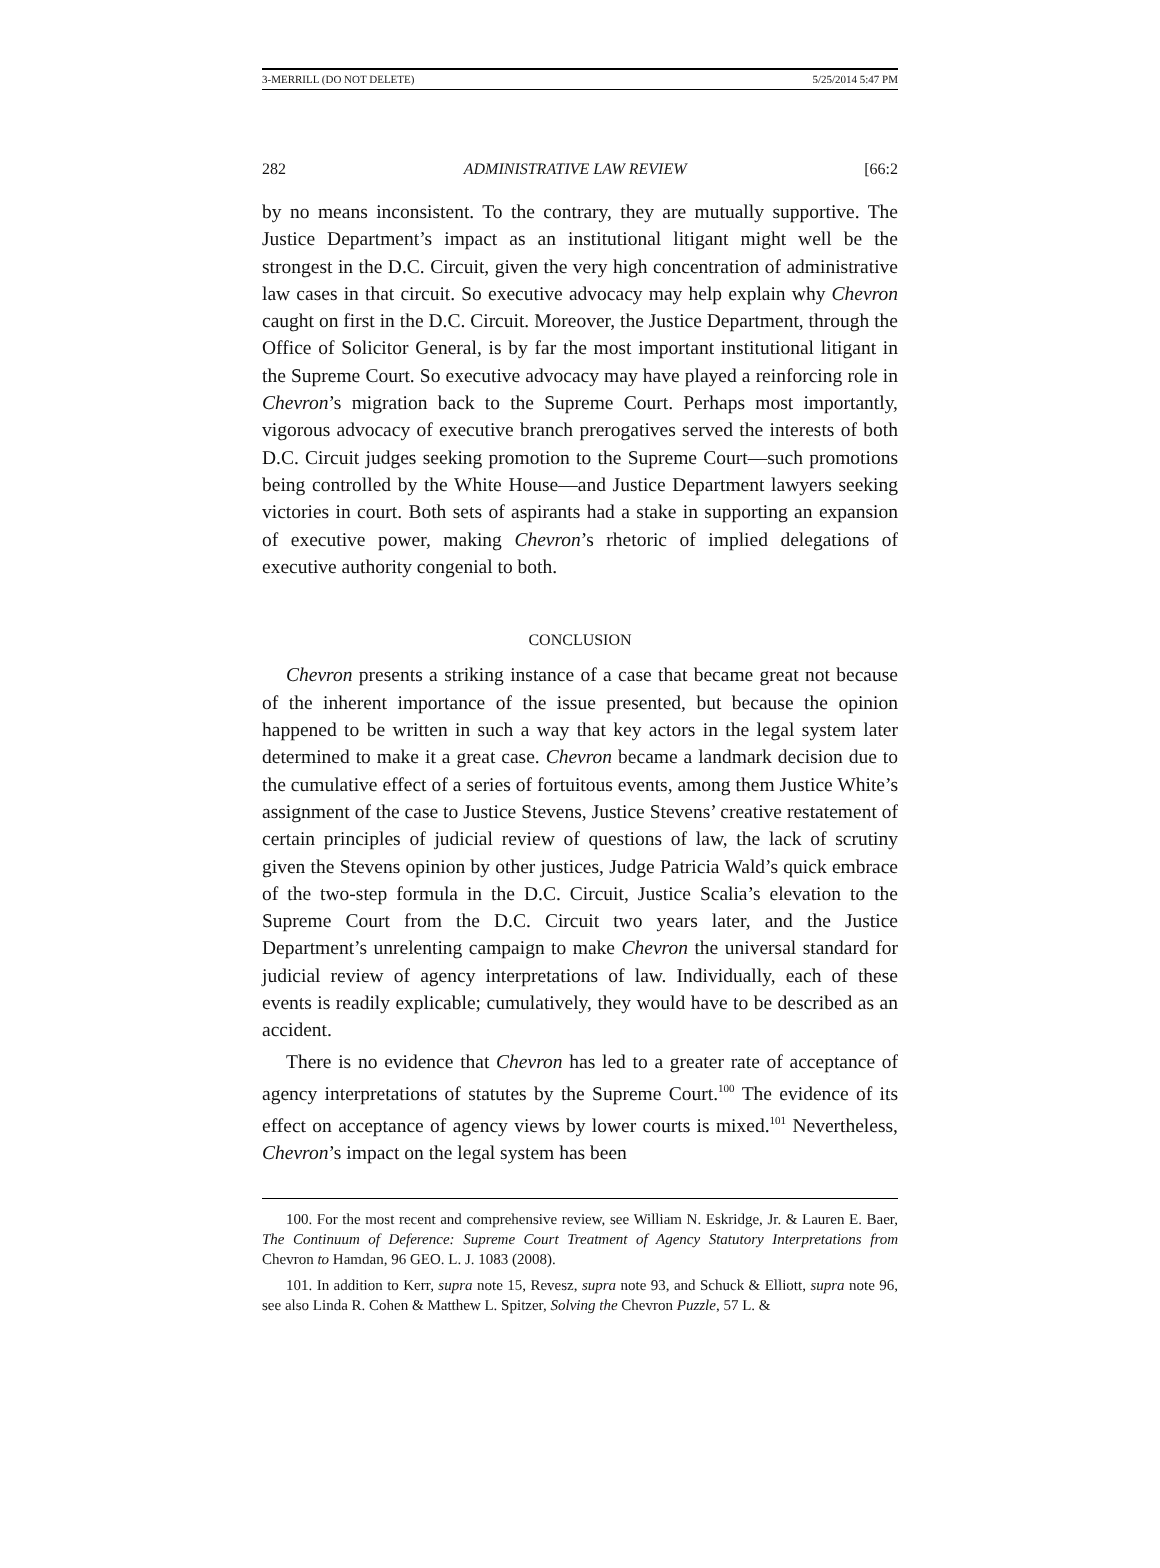3-MERRILL (DO NOT DELETE) 5/25/2014 5:47 PM
282 ADMINISTRATIVE LAW REVIEW [66:2
by no means inconsistent. To the contrary, they are mutually supportive. The Justice Department’s impact as an institutional litigant might well be the strongest in the D.C. Circuit, given the very high concentration of administrative law cases in that circuit. So executive advocacy may help explain why Chevron caught on first in the D.C. Circuit. Moreover, the Justice Department, through the Office of Solicitor General, is by far the most important institutional litigant in the Supreme Court. So executive advocacy may have played a reinforcing role in Chevron’s migration back to the Supreme Court. Perhaps most importantly, vigorous advocacy of executive branch prerogatives served the interests of both D.C. Circuit judges seeking promotion to the Supreme Court—such promotions being controlled by the White House—and Justice Department lawyers seeking victories in court. Both sets of aspirants had a stake in supporting an expansion of executive power, making Chevron’s rhetoric of implied delegations of executive authority congenial to both.
CONCLUSION
Chevron presents a striking instance of a case that became great not because of the inherent importance of the issue presented, but because the opinion happened to be written in such a way that key actors in the legal system later determined to make it a great case. Chevron became a landmark decision due to the cumulative effect of a series of fortuitous events, among them Justice White’s assignment of the case to Justice Stevens, Justice Stevens’ creative restatement of certain principles of judicial review of questions of law, the lack of scrutiny given the Stevens opinion by other justices, Judge Patricia Wald’s quick embrace of the two-step formula in the D.C. Circuit, Justice Scalia’s elevation to the Supreme Court from the D.C. Circuit two years later, and the Justice Department’s unrelenting campaign to make Chevron the universal standard for judicial review of agency interpretations of law. Individually, each of these events is readily explicable; cumulatively, they would have to be described as an accident.
There is no evidence that Chevron has led to a greater rate of acceptance of agency interpretations of statutes by the Supreme Court.<sup>100</sup> The evidence of its effect on acceptance of agency views by lower courts is mixed.<sup>101</sup> Nevertheless, Chevron’s impact on the legal system has been
100. For the most recent and comprehensive review, see William N. Eskridge, Jr. & Lauren E. Baer, The Continuum of Deference: Supreme Court Treatment of Agency Statutory Interpretations from Chevron to Hamdan, 96 GEO. L. J. 1083 (2008).
101. In addition to Kerr, supra note 15, Revesz, supra note 93, and Schuck & Elliott, supra note 96, see also Linda R. Cohen & Matthew L. Spitzer, Solving the Chevron Puzzle, 57 L. &